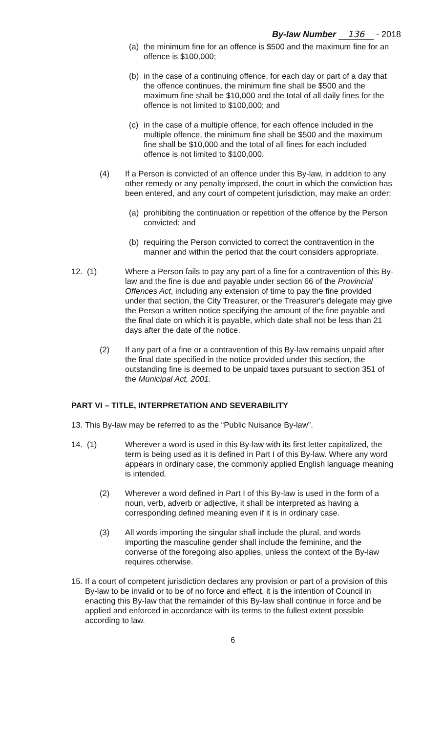By-law Number 136 - 2018
(a) the minimum fine for an offence is $500 and the maximum fine for an offence is $100,000;
(b) in the case of a continuing offence, for each day or part of a day that the offence continues, the minimum fine shall be $500 and the maximum fine shall be $10,000 and the total of all daily fines for the offence is not limited to $100,000; and
(c) in the case of a multiple offence, for each offence included in the multiple offence, the minimum fine shall be $500 and the maximum fine shall be $10,000 and the total of all fines for each included offence is not limited to $100,000.
(4) If a Person is convicted of an offence under this By-law, in addition to any other remedy or any penalty imposed, the court in which the conviction has been entered, and any court of competent jurisdiction, may make an order:
(a) prohibiting the continuation or repetition of the offence by the Person convicted; and
(b) requiring the Person convicted to correct the contravention in the manner and within the period that the court considers appropriate.
12. (1) Where a Person fails to pay any part of a fine for a contravention of this By-law and the fine is due and payable under section 66 of the Provincial Offences Act, including any extension of time to pay the fine provided under that section, the City Treasurer, or the Treasurer's delegate may give the Person a written notice specifying the amount of the fine payable and the final date on which it is payable, which date shall not be less than 21 days after the date of the notice.
(2) If any part of a fine or a contravention of this By-law remains unpaid after the final date specified in the notice provided under this section, the outstanding fine is deemed to be unpaid taxes pursuant to section 351 of the Municipal Act, 2001.
PART VI – TITLE, INTERPRETATION AND SEVERABILITY
13.
This By-law may be referred to as the “Public Nuisance By-law”.
14. (1) Wherever a word is used in this By-law with its first letter capitalized, the term is being used as it is defined in Part I of this By-law. Where any word appears in ordinary case, the commonly applied English language meaning is intended.
(2) Wherever a word defined in Part I of this By-law is used in the form of a noun, verb, adverb or adjective, it shall be interpreted as having a corresponding defined meaning even if it is in ordinary case.
(3) All words importing the singular shall include the plural, and words importing the masculine gender shall include the feminine, and the converse of the foregoing also applies, unless the context of the By-law requires otherwise.
15.
If a court of competent jurisdiction declares any provision or part of a provision of this By-law to be invalid or to be of no force and effect, it is the intention of Council in enacting this By-law that the remainder of this By-law shall continue in force and be applied and enforced in accordance with its terms to the fullest extent possible according to law.
6